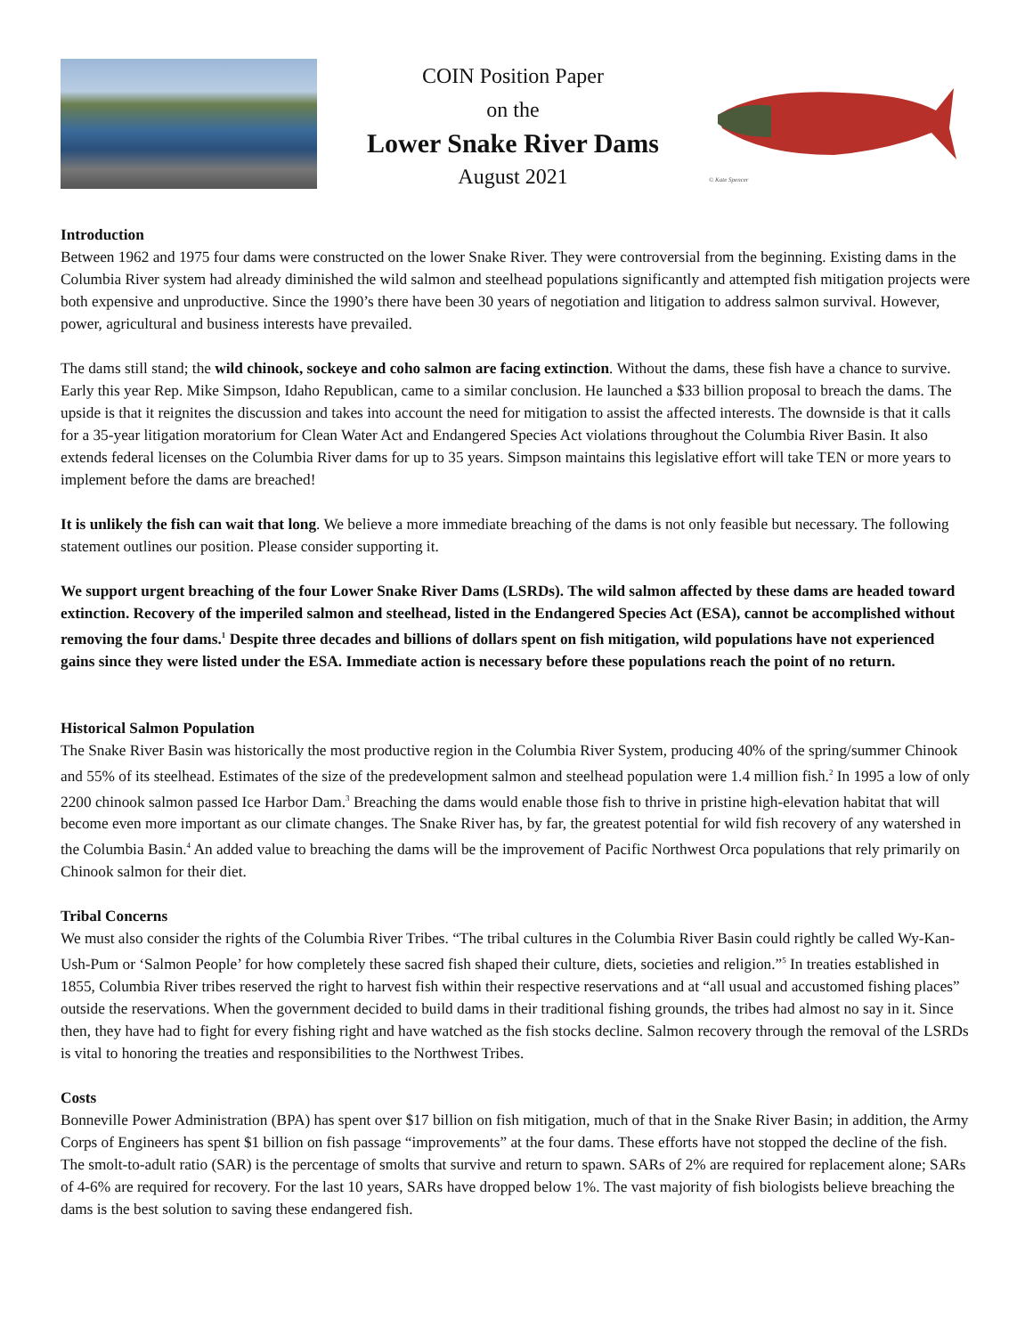COIN Position Paper
on the
Lower Snake River Dams
August 2021
© Kate Spencer
Introduction
Between 1962 and 1975 four dams were constructed on the lower Snake River. They were controversial from the beginning. Existing dams in the Columbia River system had already diminished the wild salmon and steelhead populations significantly and attempted fish mitigation projects were both expensive and unproductive. Since the 1990’s there have been 30 years of negotiation and litigation to address salmon survival. However, power, agricultural and business interests have prevailed.
The dams still stand; the wild chinook, sockeye and coho salmon are facing extinction. Without the dams, these fish have a chance to survive. Early this year Rep. Mike Simpson, Idaho Republican, came to a similar conclusion. He launched a $33 billion proposal to breach the dams. The upside is that it reignites the discussion and takes into account the need for mitigation to assist the affected interests. The downside is that it calls for a 35-year litigation moratorium for Clean Water Act and Endangered Species Act violations throughout the Columbia River Basin. It also extends federal licenses on the Columbia River dams for up to 35 years. Simpson maintains this legislative effort will take TEN or more years to implement before the dams are breached!
It is unlikely the fish can wait that long. We believe a more immediate breaching of the dams is not only feasible but necessary. The following statement outlines our position. Please consider supporting it.
We support urgent breaching of the four Lower Snake River Dams (LSRDs). The wild salmon affected by these dams are headed toward extinction. Recovery of the imperiled salmon and steelhead, listed in the Endangered Species Act (ESA), cannot be accomplished without removing the four dams.<sup>1</sup> Despite three decades and billions of dollars spent on fish mitigation, wild populations have not experienced gains since they were listed under the ESA. Immediate action is necessary before these populations reach the point of no return.
Historical Salmon Population
The Snake River Basin was historically the most productive region in the Columbia River System, producing 40% of the spring/summer Chinook and 55% of its steelhead. Estimates of the size of the predevelopment salmon and steelhead population were 1.4 million fish.<sup>2</sup> In 1995 a low of only 2200 chinook salmon passed Ice Harbor Dam.<sup>3</sup> Breaching the dams would enable those fish to thrive in pristine high-elevation habitat that will become even more important as our climate changes. The Snake River has, by far, the greatest potential for wild fish recovery of any watershed in the Columbia Basin.<sup>4</sup> An added value to breaching the dams will be the improvement of Pacific Northwest Orca populations that rely primarily on Chinook salmon for their diet.
Tribal Concerns
We must also consider the rights of the Columbia River Tribes. “The tribal cultures in the Columbia River Basin could rightly be called Wy-Kan-Ush-Pum or ‘Salmon People’ for how completely these sacred fish shaped their culture, diets, societies and religion.”<sup>5</sup> In treaties established in 1855, Columbia River tribes reserved the right to harvest fish within their respective reservations and at “all usual and accustomed fishing places” outside the reservations. When the government decided to build dams in their traditional fishing grounds, the tribes had almost no say in it. Since then, they have had to fight for every fishing right and have watched as the fish stocks decline. Salmon recovery through the removal of the LSRDs is vital to honoring the treaties and responsibilities to the Northwest Tribes.
Costs
Bonneville Power Administration (BPA) has spent over $17 billion on fish mitigation, much of that in the Snake River Basin; in addition, the Army Corps of Engineers has spent $1 billion on fish passage “improvements” at the four dams. These efforts have not stopped the decline of the fish. The smolt-to-adult ratio (SAR) is the percentage of smolts that survive and return to spawn. SARs of 2% are required for replacement alone; SARs of 4-6% are required for recovery. For the last 10 years, SARs have dropped below 1%. The vast majority of fish biologists believe breaching the dams is the best solution to saving these endangered fish.